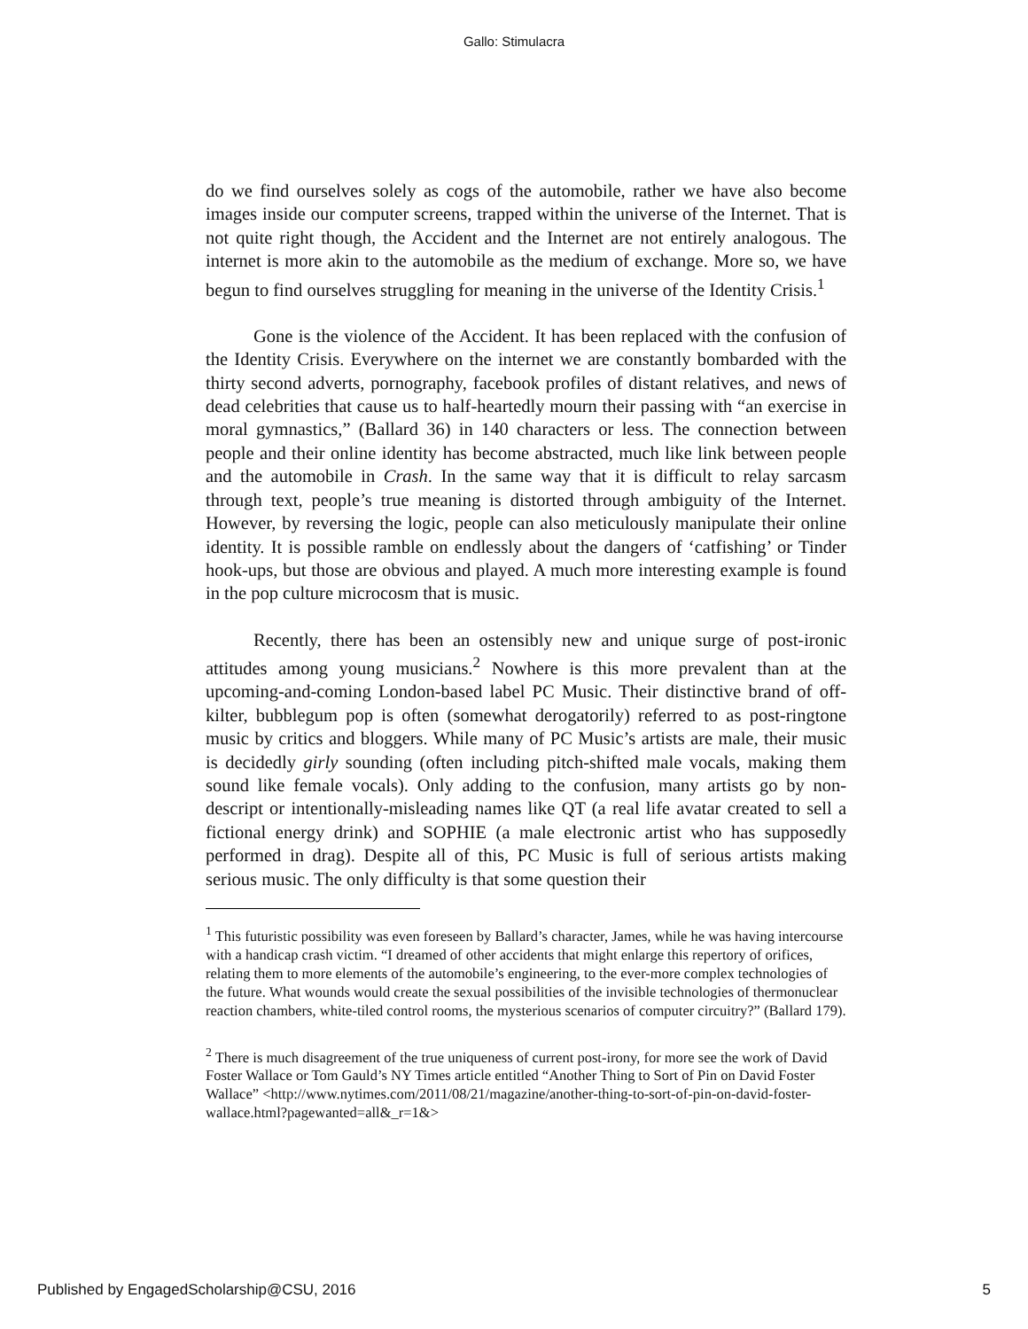Gallo: Stimulacra
do we find ourselves solely as cogs of the automobile, rather we have also become images inside our computer screens, trapped within the universe of the Internet. That is not quite right though, the Accident and the Internet are not entirely analogous. The internet is more akin to the automobile as the medium of exchange. More so, we have begun to find ourselves struggling for meaning in the universe of the Identity Crisis.<sup>1</sup>
Gone is the violence of the Accident. It has been replaced with the confusion of the Identity Crisis. Everywhere on the internet we are constantly bombarded with the thirty second adverts, pornography, facebook profiles of distant relatives, and news of dead celebrities that cause us to half-heartedly mourn their passing with “an exercise in moral gymnastics,” (Ballard 36) in 140 characters or less. The connection between people and their online identity has become abstracted, much like link between people and the automobile in Crash. In the same way that it is difficult to relay sarcasm through text, people’s true meaning is distorted through ambiguity of the Internet. However, by reversing the logic, people can also meticulously manipulate their online identity. It is possible ramble on endlessly about the dangers of ‘catfishing’ or Tinder hook-ups, but those are obvious and played. A much more interesting example is found in the pop culture microcosm that is music.
Recently, there has been an ostensibly new and unique surge of post-ironic attitudes among young musicians.<sup>2</sup> Nowhere is this more prevalent than at the upcoming-and-coming London-based label PC Music. Their distinctive brand of off-kilter, bubblegum pop is often (somewhat derogatorily) referred to as post-ringtone music by critics and bloggers. While many of PC Music’s artists are male, their music is decidedly girly sounding (often including pitch-shifted male vocals, making them sound like female vocals). Only adding to the confusion, many artists go by non-descript or intentionally-misleading names like QT (a real life avatar created to sell a fictional energy drink) and SOPHIE (a male electronic artist who has supposedly performed in drag). Despite all of this, PC Music is full of serious artists making serious music. The only difficulty is that some question their
<sup>1</sup> This futuristic possibility was even foreseen by Ballard’s character, James, while he was having intercourse with a handicap crash victim. “I dreamed of other accidents that might enlarge this repertory of orifices, relating them to more elements of the automobile’s engineering, to the ever-more complex technologies of the future. What wounds would create the sexual possibilities of the invisible technologies of thermonuclear reaction chambers, white-tiled control rooms, the mysterious scenarios of computer circuitry?” (Ballard 179).
<sup>2</sup> There is much disagreement of the true uniqueness of current post-irony, for more see the work of David Foster Wallace or Tom Gauld’s NY Times article entitled “Another Thing to Sort of Pin on David Foster Wallace” <http://www.nytimes.com/2011/08/21/magazine/another-thing-to-sort-of-pin-on-david-foster-wallace.html?pagewanted=all&_r=1&>
Published by EngagedScholarship@CSU, 2016 5